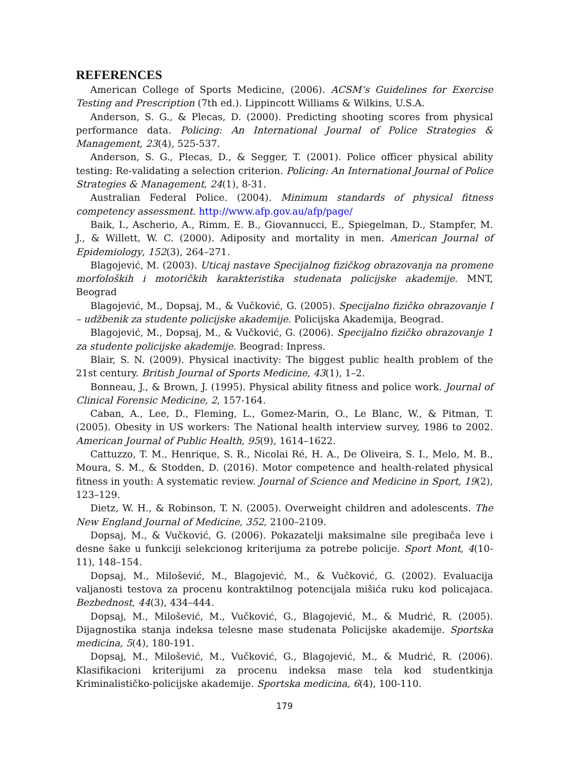REFERENCES
American College of Sports Medicine, (2006). ACSM’s Guidelines for Exercise Testing and Prescription (7th ed.). Lippincott Williams & Wilkins, U.S.A.
Anderson, S. G., & Plecas, D. (2000). Predicting shooting scores from physical performance data. Policing: An International Journal of Police Strategies & Management, 23(4), 525-537.
Anderson, S. G., Plecas, D., & Segger, T. (2001). Police officer physical ability testing: Re-validating a selection criterion. Policing: An International Journal of Police Strategies & Management, 24(1), 8-31.
Australian Federal Police. (2004). Minimum standards of physical fitness competency assessment. http://www.afp.gov.au/afp/page/
Baik, I., Ascherio, A., Rimm, E. B., Giovannucci, E., Spiegelman, D., Stampfer, M. J., & Willett, W. C. (2000). Adiposity and mortality in men. American Journal of Epidemiology, 152(3), 264–271.
Blagojević, M. (2003). Uticaj nastave Specijalnog fizičkog obrazovanja na promene morfoloških i motoričkih karakteristika studenata policijske akademije. MNT, Beograd
Blagojević, M., Dopsaj, M., & Vučković, G. (2005). Specijalno fizičko obrazovanje I – udžbenik za studente policijske akademije. Policijska Akademija, Beograd.
Blagojević, M., Dopsaj, M., & Vučković, G. (2006). Specijalno fizičko obrazovanje 1 za studente policijske akademije. Beograd: Inpress.
Blair, S. N. (2009). Physical inactivity: The biggest public health problem of the 21st century. British Journal of Sports Medicine, 43(1), 1–2.
Bonneau, J., & Brown, J. (1995). Physical ability fitness and police work. Journal of Clinical Forensic Medicine, 2, 157-164.
Caban, A., Lee, D., Fleming, L., Gomez-Marin, O., Le Blanc, W., & Pitman, T. (2005). Obesity in US workers: The National health interview survey, 1986 to 2002. American Journal of Public Health, 95(9), 1614–1622.
Cattuzzo, T. M., Henrique, S. R., Nicolai Ré, H. A., De Oliveira, S. I., Melo, M. B., Moura, S. M., & Stodden, D. (2016). Motor competence and health-related physical fitness in youth: A systematic review. Journal of Science and Medicine in Sport, 19(2), 123–129.
Dietz, W. H., & Robinson, T. N. (2005). Overweight children and adolescents. The New England Journal of Medicine, 352, 2100–2109.
Dopsaj, M., & Vučković, G. (2006). Pokazatelji maksimalne sile pregibača leve i desne šake u funkciji selekcionog kriterijuma za potrebe policije. Sport Mont, 4(10-11), 148–154.
Dopsaj, M., Milošević, M., Blagojević, M., & Vučković, G. (2002). Evaluacija valjanosti testova za procenu kontraktilnog potencijala mišića ruku kod policajaca. Bezbednost, 44(3), 434–444.
Dopsaj, M., Milošević, M., Vučković, G., Blagojević, M., & Mudrić, R. (2005). Dijagnostika stanja indeksa telesne mase studenata Policijske akademije. Sportska medicina, 5(4), 180-191.
Dopsaj, M., Milošević, M., Vučković, G., Blagojević, M., & Mudrić, R. (2006). Klasifikacioni kriterijumi za procenu indeksa mase tela kod studentkinja Kriminalističko-policijske akademije. Sportska medicina, 6(4), 100-110.
179